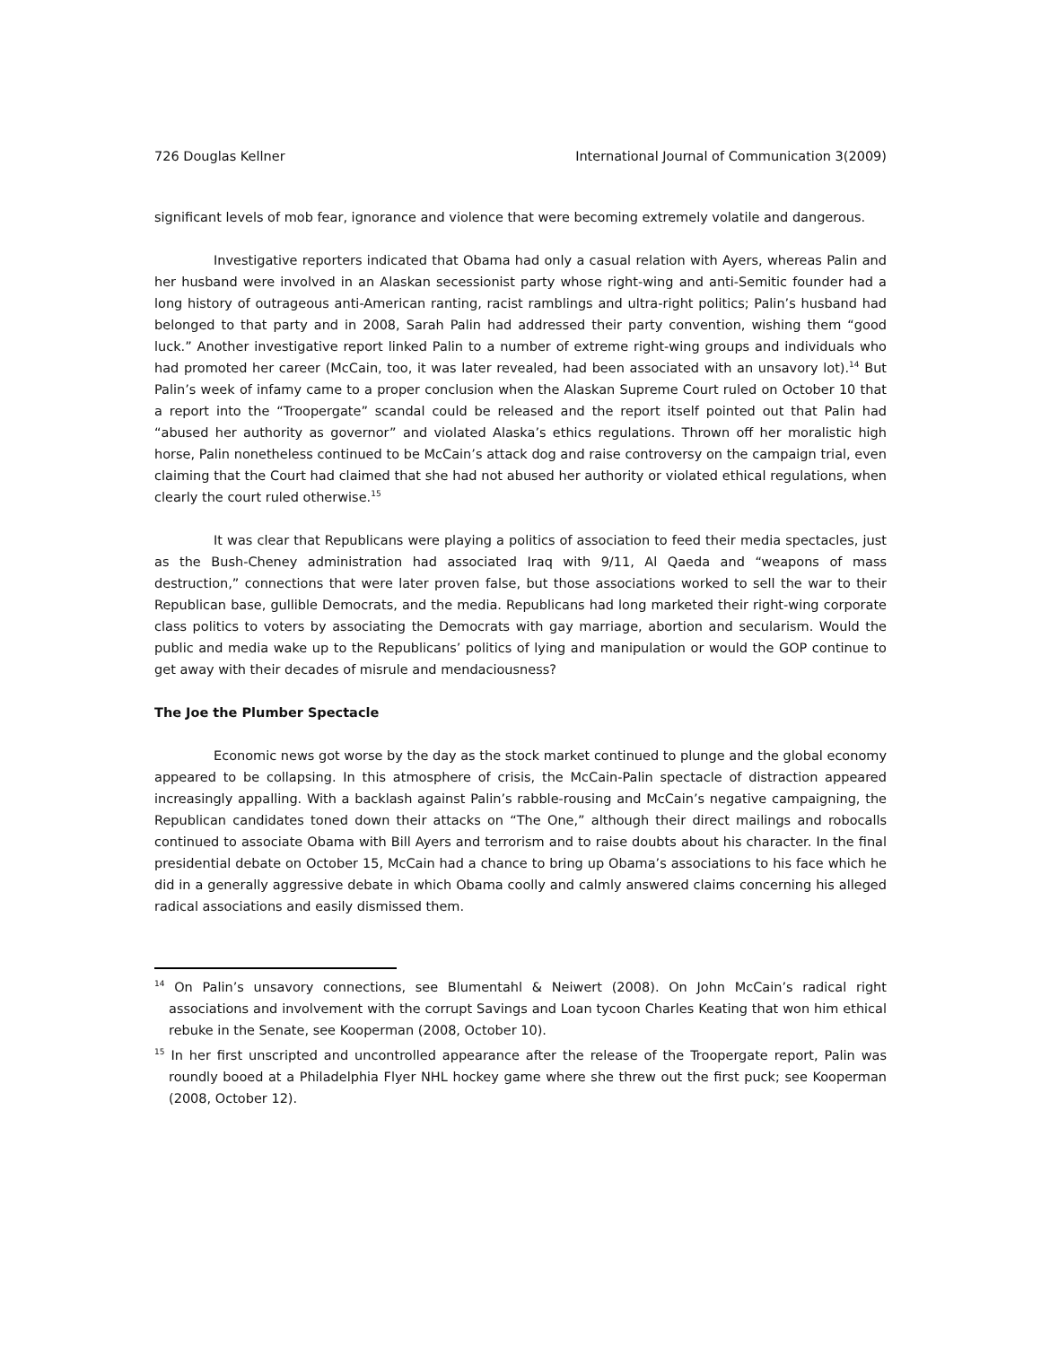726 Douglas Kellner International Journal of Communication 3(2009)
significant levels of mob fear, ignorance and violence that were becoming extremely volatile and dangerous.
Investigative reporters indicated that Obama had only a casual relation with Ayers, whereas Palin and her husband were involved in an Alaskan secessionist party whose right-wing and anti-Semitic founder had a long history of outrageous anti-American ranting, racist ramblings and ultra-right politics; Palin’s husband had belonged to that party and in 2008, Sarah Palin had addressed their party convention, wishing them “good luck.” Another investigative report linked Palin to a number of extreme right-wing groups and individuals who had promoted her career (McCain, too, it was later revealed, had been associated with an unsavory lot).<sup>14</sup> But Palin’s week of infamy came to a proper conclusion when the Alaskan Supreme Court ruled on October 10 that a report into the “Troopergate” scandal could be released and the report itself pointed out that Palin had “abused her authority as governor” and violated Alaska’s ethics regulations. Thrown off her moralistic high horse, Palin nonetheless continued to be McCain’s attack dog and raise controversy on the campaign trial, even claiming that the Court had claimed that she had not abused her authority or violated ethical regulations, when clearly the court ruled otherwise.<sup>15</sup>
It was clear that Republicans were playing a politics of association to feed their media spectacles, just as the Bush-Cheney administration had associated Iraq with 9/11, Al Qaeda and “weapons of mass destruction,” connections that were later proven false, but those associations worked to sell the war to their Republican base, gullible Democrats, and the media. Republicans had long marketed their right-wing corporate class politics to voters by associating the Democrats with gay marriage, abortion and secularism. Would the public and media wake up to the Republicans’ politics of lying and manipulation or would the GOP continue to get away with their decades of misrule and mendaciousness?
The Joe the Plumber Spectacle
Economic news got worse by the day as the stock market continued to plunge and the global economy appeared to be collapsing. In this atmosphere of crisis, the McCain-Palin spectacle of distraction appeared increasingly appalling. With a backlash against Palin’s rabble-rousing and McCain’s negative campaigning, the Republican candidates toned down their attacks on “The One,” although their direct mailings and robocalls continued to associate Obama with Bill Ayers and terrorism and to raise doubts about his character. In the final presidential debate on October 15, McCain had a chance to bring up Obama’s associations to his face which he did in a generally aggressive debate in which Obama coolly and calmly answered claims concerning his alleged radical associations and easily dismissed them.
<sup>14</sup> On Palin’s unsavory connections, see Blumentahl & Neiwert (2008). On John McCain’s radical right associations and involvement with the corrupt Savings and Loan tycoon Charles Keating that won him ethical rebuke in the Senate, see Kooperman (2008, October 10).
<sup>15</sup> In her first unscripted and uncontrolled appearance after the release of the Troopergate report, Palin was roundly booed at a Philadelphia Flyer NHL hockey game where she threw out the first puck; see Kooperman (2008, October 12).